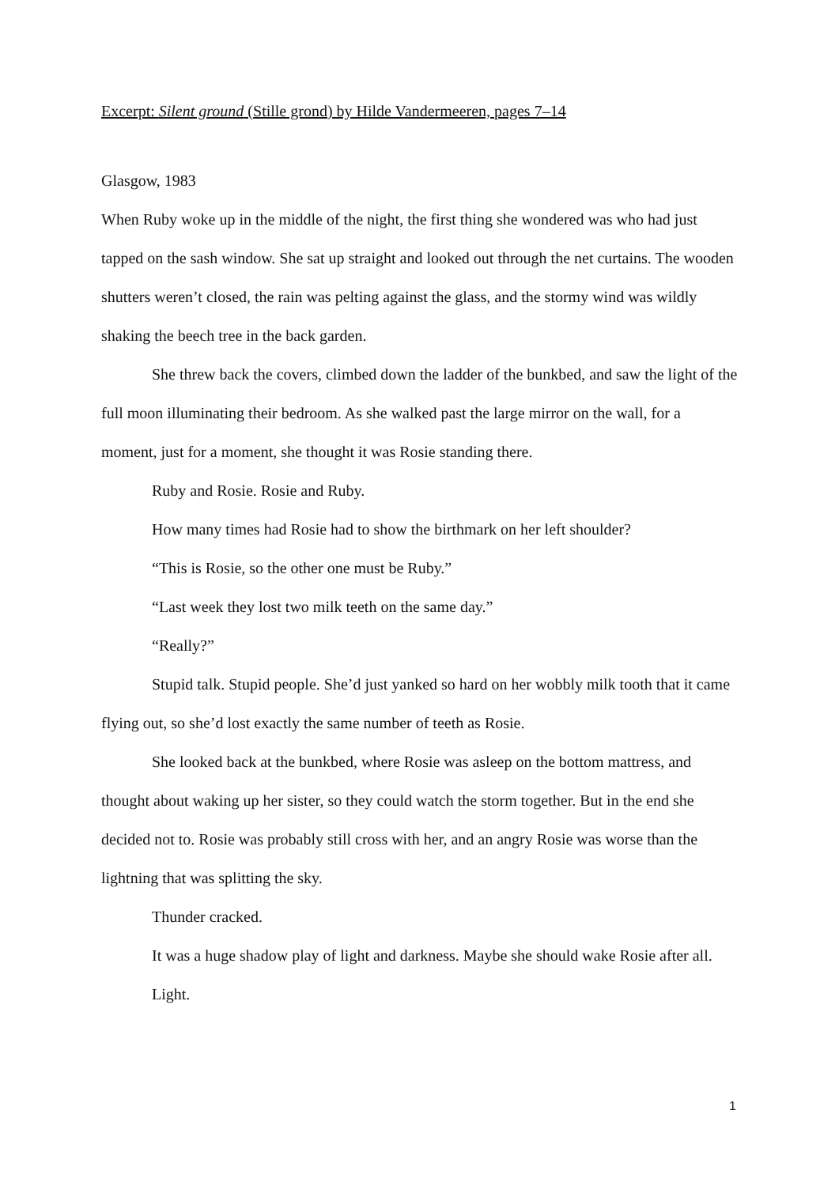Excerpt: Silent ground (Stille grond) by Hilde Vandermeeren, pages 7–14
Glasgow, 1983
When Ruby woke up in the middle of the night, the first thing she wondered was who had just tapped on the sash window. She sat up straight and looked out through the net curtains. The wooden shutters weren’t closed, the rain was pelting against the glass, and the stormy wind was wildly shaking the beech tree in the back garden.
She threw back the covers, climbed down the ladder of the bunkbed, and saw the light of the full moon illuminating their bedroom. As she walked past the large mirror on the wall, for a moment, just for a moment, she thought it was Rosie standing there.
Ruby and Rosie. Rosie and Ruby.
How many times had Rosie had to show the birthmark on her left shoulder?
“This is Rosie, so the other one must be Ruby.”
“Last week they lost two milk teeth on the same day.”
“Really?”
Stupid talk. Stupid people. She’d just yanked so hard on her wobbly milk tooth that it came flying out, so she’d lost exactly the same number of teeth as Rosie.
She looked back at the bunkbed, where Rosie was asleep on the bottom mattress, and thought about waking up her sister, so they could watch the storm together. But in the end she decided not to. Rosie was probably still cross with her, and an angry Rosie was worse than the lightning that was splitting the sky.
Thunder cracked.
It was a huge shadow play of light and darkness. Maybe she should wake Rosie after all.
Light.
1